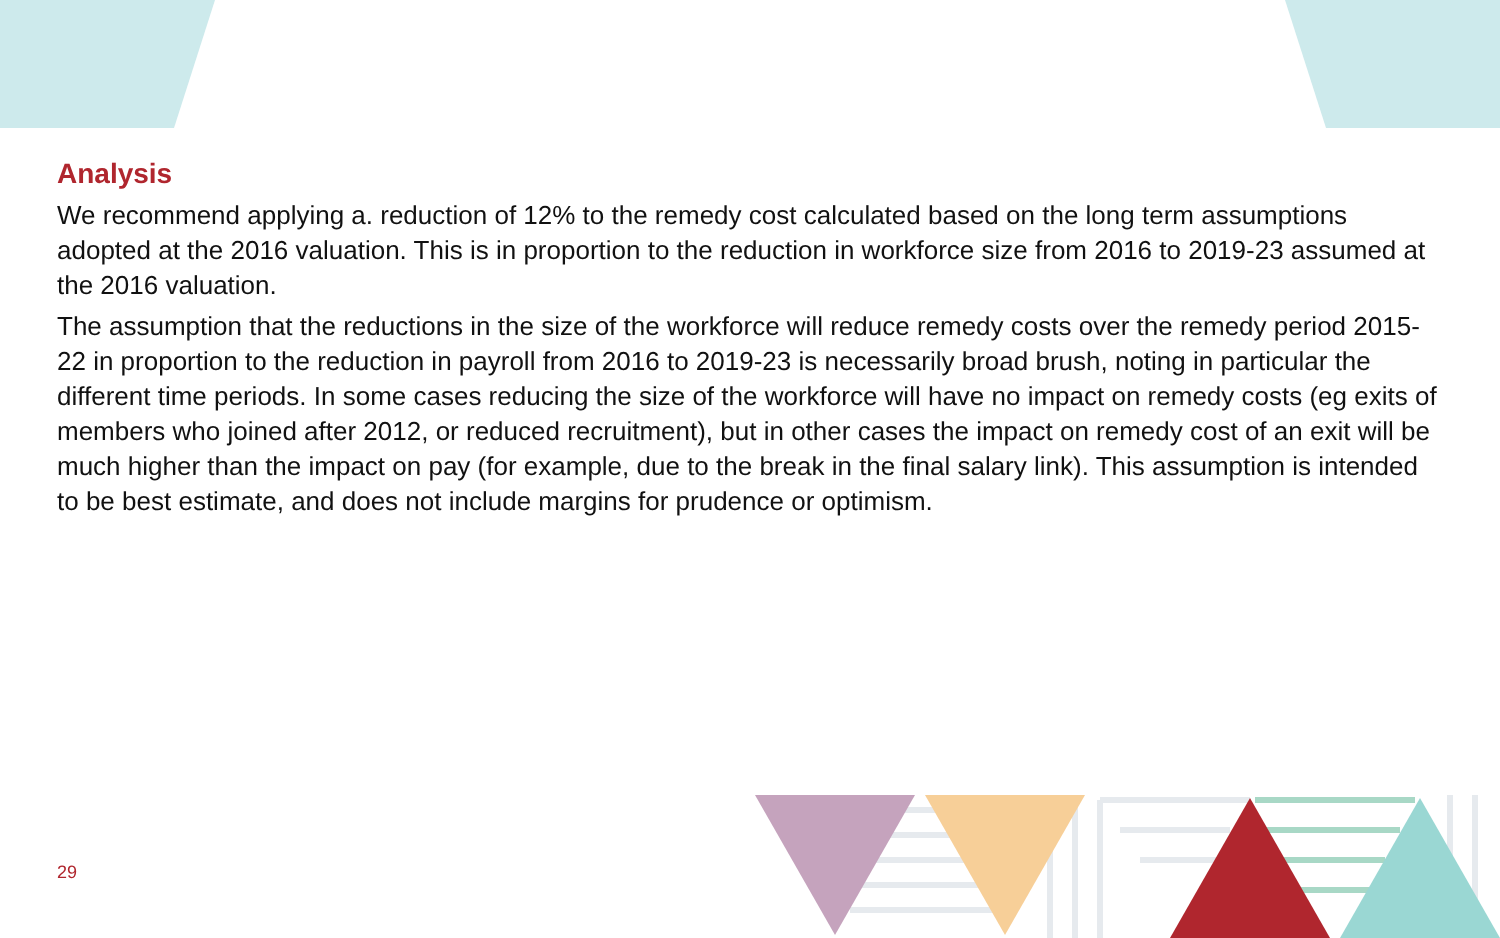Analysis
We recommend applying a. reduction of 12% to the remedy cost calculated based on the long term assumptions adopted at the 2016 valuation. This is in proportion to the reduction in workforce size from 2016 to 2019-23 assumed at the 2016 valuation.
The assumption that the reductions in the size of the workforce will reduce remedy costs over the remedy period 2015-22 in proportion to the reduction in payroll from 2016 to 2019-23 is necessarily broad brush, noting in particular the different time periods. In some cases reducing the size of the workforce will have no impact on remedy costs (eg exits of members who joined after 2012, or reduced recruitment), but in other cases the impact on remedy cost of an exit will be much higher than the impact on pay (for example, due to the break in the final salary link). This assumption is intended to be best estimate, and does not include margins for prudence or optimism.
29